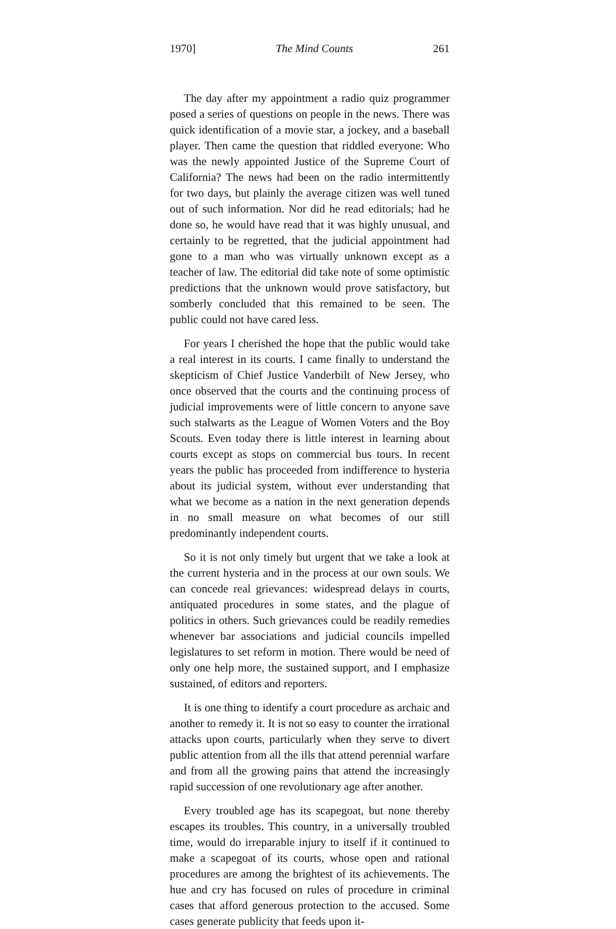1970] The Mind Counts 261
The day after my appointment a radio quiz programmer posed a series of questions on people in the news. There was quick identification of a movie star, a jockey, and a baseball player. Then came the question that riddled everyone: Who was the newly appointed Justice of the Supreme Court of California? The news had been on the radio intermittently for two days, but plainly the average citizen was well tuned out of such information. Nor did he read editorials; had he done so, he would have read that it was highly unusual, and certainly to be regretted, that the judicial appointment had gone to a man who was virtually unknown except as a teacher of law. The editorial did take note of some optimistic predictions that the unknown would prove satisfactory, but somberly concluded that this remained to be seen. The public could not have cared less.
For years I cherished the hope that the public would take a real interest in its courts. I came finally to understand the skepticism of Chief Justice Vanderbilt of New Jersey, who once observed that the courts and the continuing process of judicial improvements were of little concern to anyone save such stalwarts as the League of Women Voters and the Boy Scouts. Even today there is little interest in learning about courts except as stops on commercial bus tours. In recent years the public has proceeded from indifference to hysteria about its judicial system, without ever understanding that what we become as a nation in the next generation depends in no small measure on what becomes of our still predominantly independent courts.
So it is not only timely but urgent that we take a look at the current hysteria and in the process at our own souls. We can concede real grievances: widespread delays in courts, antiquated procedures in some states, and the plague of politics in others. Such grievances could be readily remedies whenever bar associations and judicial councils impelled legislatures to set reform in motion. There would be need of only one help more, the sustained support, and I emphasize sustained, of editors and reporters.
It is one thing to identify a court procedure as archaic and another to remedy it. It is not so easy to counter the irrational attacks upon courts, particularly when they serve to divert public attention from all the ills that attend perennial warfare and from all the growing pains that attend the increasingly rapid succession of one revolutionary age after another.
Every troubled age has its scapegoat, but none thereby escapes its troubles. This country, in a universally troubled time, would do irreparable injury to itself if it continued to make a scapegoat of its courts, whose open and rational procedures are among the brightest of its achievements. The hue and cry has focused on rules of procedure in criminal cases that afford generous protection to the accused. Some cases generate publicity that feeds upon it-